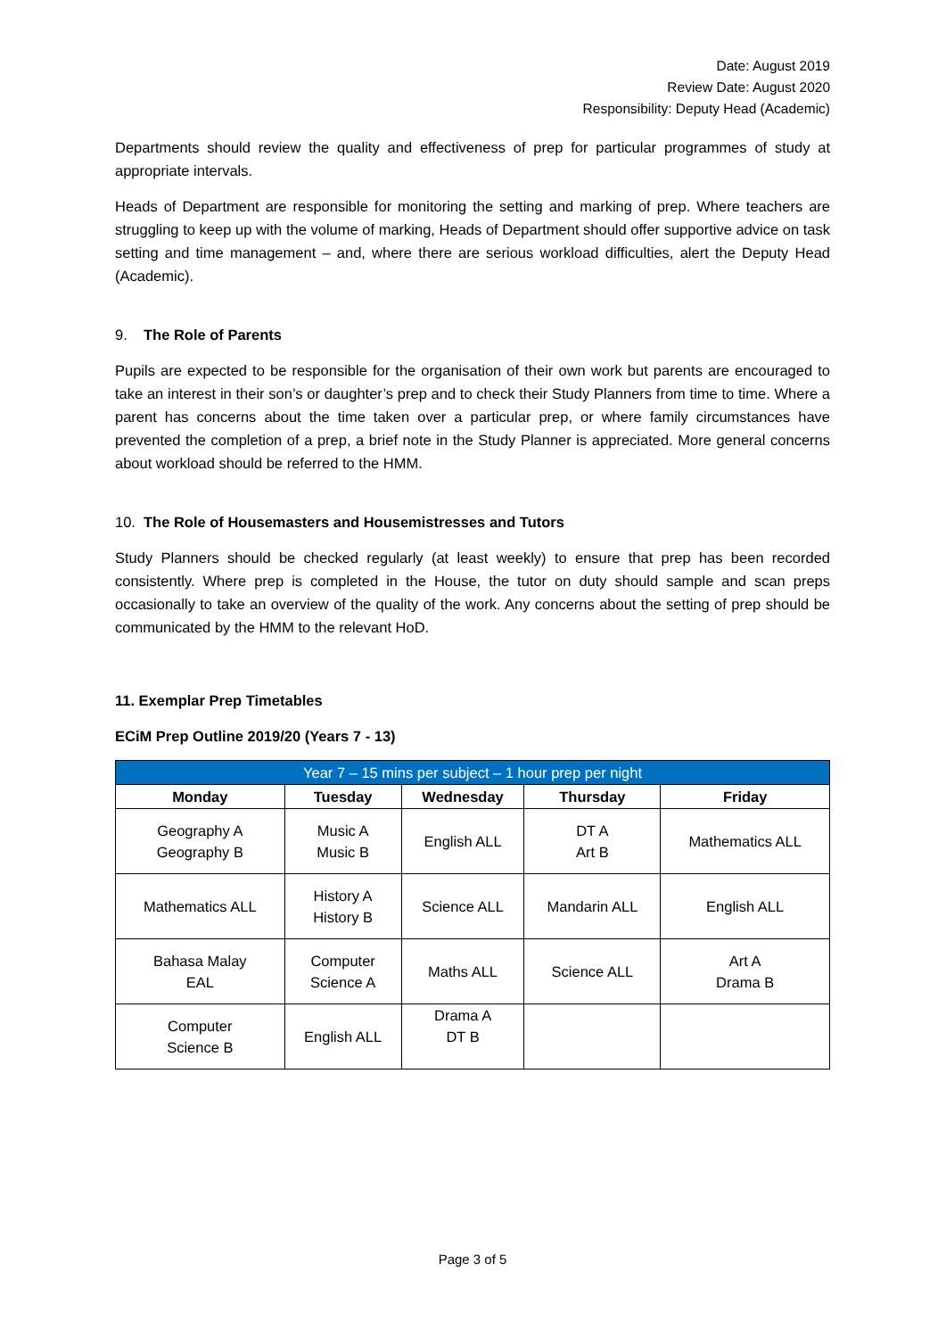Date: August 2019
Review Date: August 2020
Responsibility: Deputy Head (Academic)
Departments should review the quality and effectiveness of prep for particular programmes of study at appropriate intervals.
Heads of Department are responsible for monitoring the setting and marking of prep. Where teachers are struggling to keep up with the volume of marking, Heads of Department should offer supportive advice on task setting and time management – and, where there are serious workload difficulties, alert the Deputy Head (Academic).
9. The Role of Parents
Pupils are expected to be responsible for the organisation of their own work but parents are encouraged to take an interest in their son’s or daughter’s prep and to check their Study Planners from time to time. Where a parent has concerns about the time taken over a particular prep, or where family circumstances have prevented the completion of a prep, a brief note in the Study Planner is appreciated. More general concerns about workload should be referred to the HMM.
10. The Role of Housemasters and Housemistresses and Tutors
Study Planners should be checked regularly (at least weekly) to ensure that prep has been recorded consistently. Where prep is completed in the House, the tutor on duty should sample and scan preps occasionally to take an overview of the quality of the work. Any concerns about the setting of prep should be communicated by the HMM to the relevant HoD.
11. Exemplar Prep Timetables
ECiM Prep Outline 2019/20 (Years 7 - 13)
| Year 7 – 15 mins per subject – 1 hour prep per night | | | | |
| --- | --- | --- | --- | --- |
| Monday | Tuesday | Wednesday | Thursday | Friday |
| Geography A Geography B | Music A Music B | English ALL | DT A Art B | Mathematics ALL |
| Mathematics ALL | History A History B | Science ALL | Mandarin ALL | English ALL |
| Bahasa Malay EAL | Computer Science A | Maths ALL | Science ALL | Art A Drama B |
| Computer Science B | English ALL | Drama A DT B | | |
Page 3 of 5